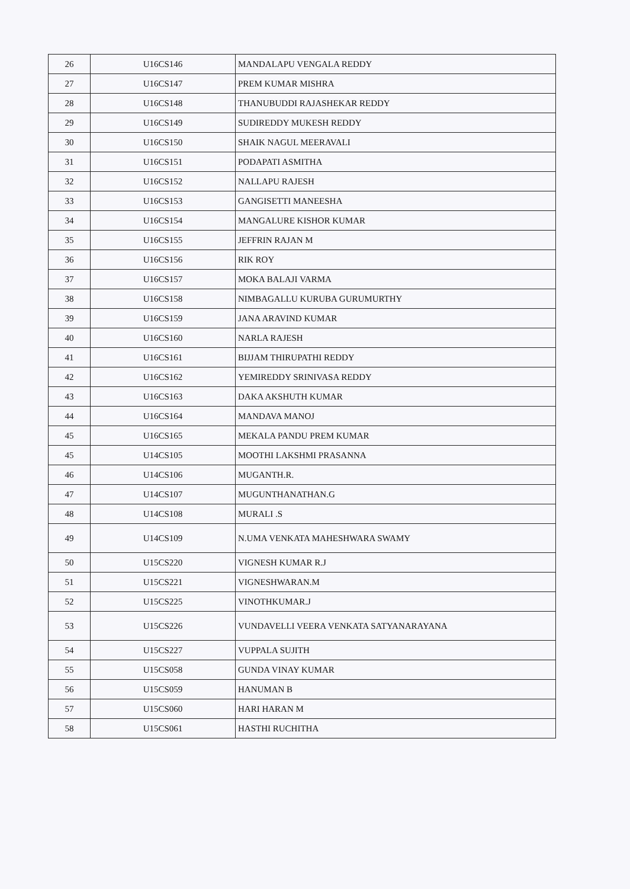| 26 | U16CS146 | MANDALAPU VENGALA REDDY |
| 27 | U16CS147 | PREM KUMAR MISHRA |
| 28 | U16CS148 | THANUBUDDI RAJASHEKAR REDDY |
| 29 | U16CS149 | SUDIREDDY MUKESH REDDY |
| 30 | U16CS150 | SHAIK NAGUL MEERAVALI |
| 31 | U16CS151 | PODAPATI ASMITHA |
| 32 | U16CS152 | NALLAPU RAJESH |
| 33 | U16CS153 | GANGISETTI MANEESHA |
| 34 | U16CS154 | MANGALURE KISHOR KUMAR |
| 35 | U16CS155 | JEFFRIN RAJAN M |
| 36 | U16CS156 | RIK ROY |
| 37 | U16CS157 | MOKA BALAJI VARMA |
| 38 | U16CS158 | NIMBAGALLU KURUBA GURUMURTHY |
| 39 | U16CS159 | JANA ARAVIND KUMAR |
| 40 | U16CS160 | NARLA RAJESH |
| 41 | U16CS161 | BIJJAM THIRUPATHI REDDY |
| 42 | U16CS162 | YEMIREDDY SRINIVASA REDDY |
| 43 | U16CS163 | DAKA AKSHUTH KUMAR |
| 44 | U16CS164 | MANDAVA MANOJ |
| 45 | U16CS165 | MEKALA PANDU PREM KUMAR |
| 45 | U14CS105 | MOOTHI LAKSHMI PRASANNA |
| 46 | U14CS106 | MUGANTH.R. |
| 47 | U14CS107 | MUGUNTHANATHAN.G |
| 48 | U14CS108 | MURALI .S |
| 49 | U14CS109 | N.UMA VENKATA MAHESHWARA SWAMY |
| 50 | U15CS220 | VIGNESH KUMAR R.J |
| 51 | U15CS221 | VIGNESHWARAN.M |
| 52 | U15CS225 | VINOTHKUMAR.J |
| 53 | U15CS226 | VUNDAVELLI VEERA VENKATA SATYANARAYANA |
| 54 | U15CS227 | VUPPALA SUJITH |
| 55 | U15CS058 | GUNDA VINAY KUMAR |
| 56 | U15CS059 | HANUMAN B |
| 57 | U15CS060 | HARI HARAN M |
| 58 | U15CS061 | HASTHI RUCHITHA |